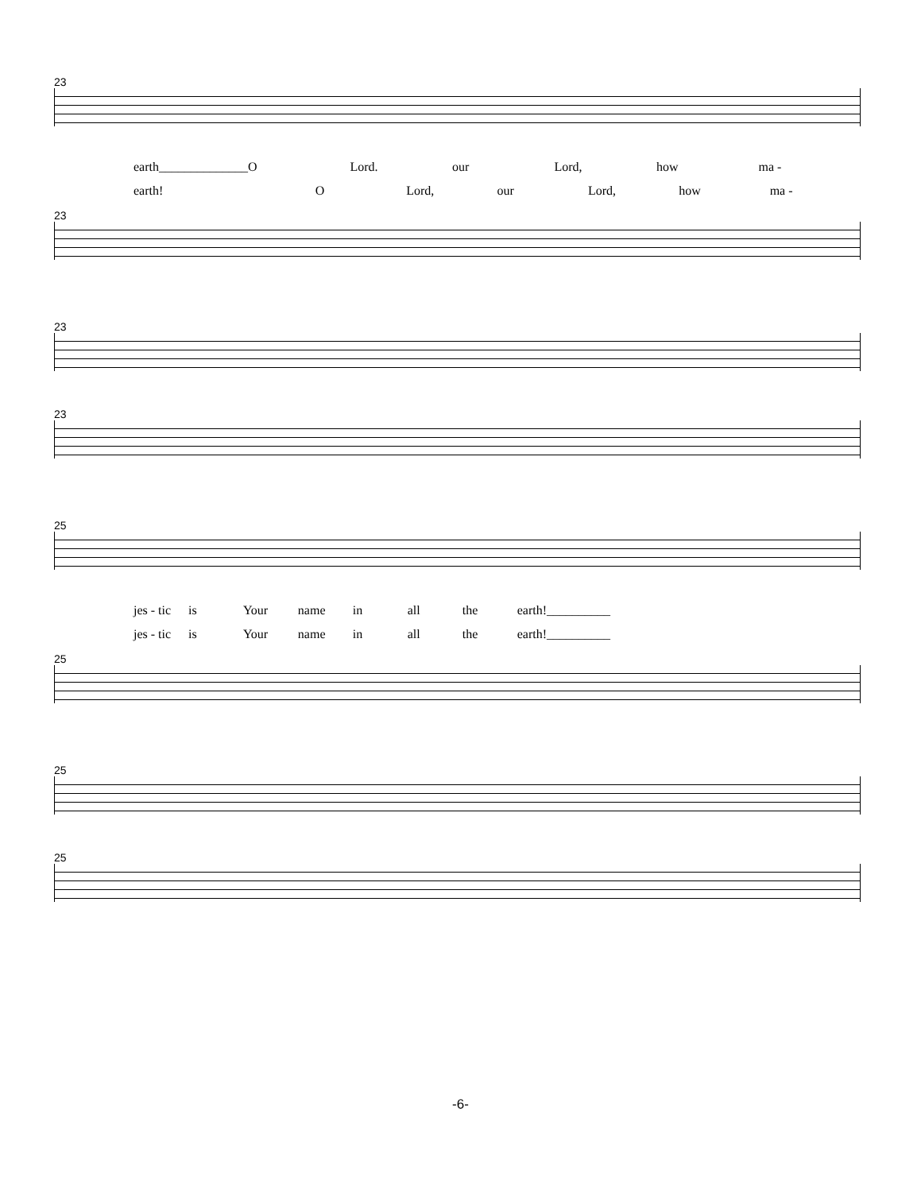23
earth______________ O Lord. our Lord, how ma -
earth! O Lord, our Lord, how ma -
23
23
23
25
jes - tic is Your name in all the earth!__________
jes - tic is Your name in all the earth!__________
25
25
25
-6-